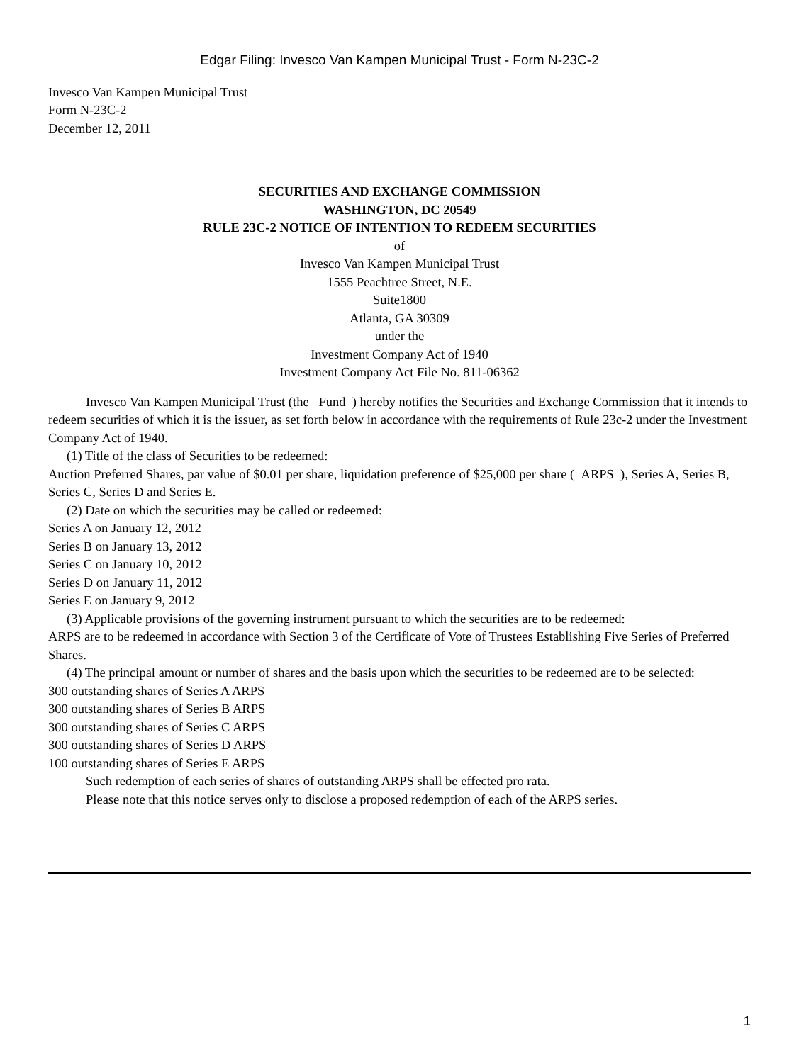Edgar Filing: Invesco Van Kampen Municipal Trust - Form N-23C-2
Invesco Van Kampen Municipal Trust
Form N-23C-2
December 12, 2011
SECURITIES AND EXCHANGE COMMISSION
WASHINGTON, DC 20549
RULE 23C-2 NOTICE OF INTENTION TO REDEEM SECURITIES
of
Invesco Van Kampen Municipal Trust
1555 Peachtree Street, N.E.
Suite1800
Atlanta, GA 30309
under the
Investment Company Act of 1940
Investment Company Act File No. 811-06362
Invesco Van Kampen Municipal Trust (the Fund ) hereby notifies the Securities and Exchange Commission that it intends to redeem securities of which it is the issuer, as set forth below in accordance with the requirements of Rule 23c-2 under the Investment Company Act of 1940.
(1) Title of the class of Securities to be redeemed:
Auction Preferred Shares, par value of $0.01 per share, liquidation preference of $25,000 per share ( ARPS ), Series A, Series B, Series C, Series D and Series E.
(2) Date on which the securities may be called or redeemed:
Series A on January 12, 2012
Series B on January 13, 2012
Series C on January 10, 2012
Series D on January 11, 2012
Series E on January 9, 2012
(3) Applicable provisions of the governing instrument pursuant to which the securities are to be redeemed:
ARPS are to be redeemed in accordance with Section 3 of the Certificate of Vote of Trustees Establishing Five Series of Preferred Shares.
(4) The principal amount or number of shares and the basis upon which the securities to be redeemed are to be selected:
300 outstanding shares of Series A ARPS
300 outstanding shares of Series B ARPS
300 outstanding shares of Series C ARPS
300 outstanding shares of Series D ARPS
100 outstanding shares of Series E ARPS
Such redemption of each series of shares of outstanding ARPS shall be effected pro rata.
Please note that this notice serves only to disclose a proposed redemption of each of the ARPS series.
1